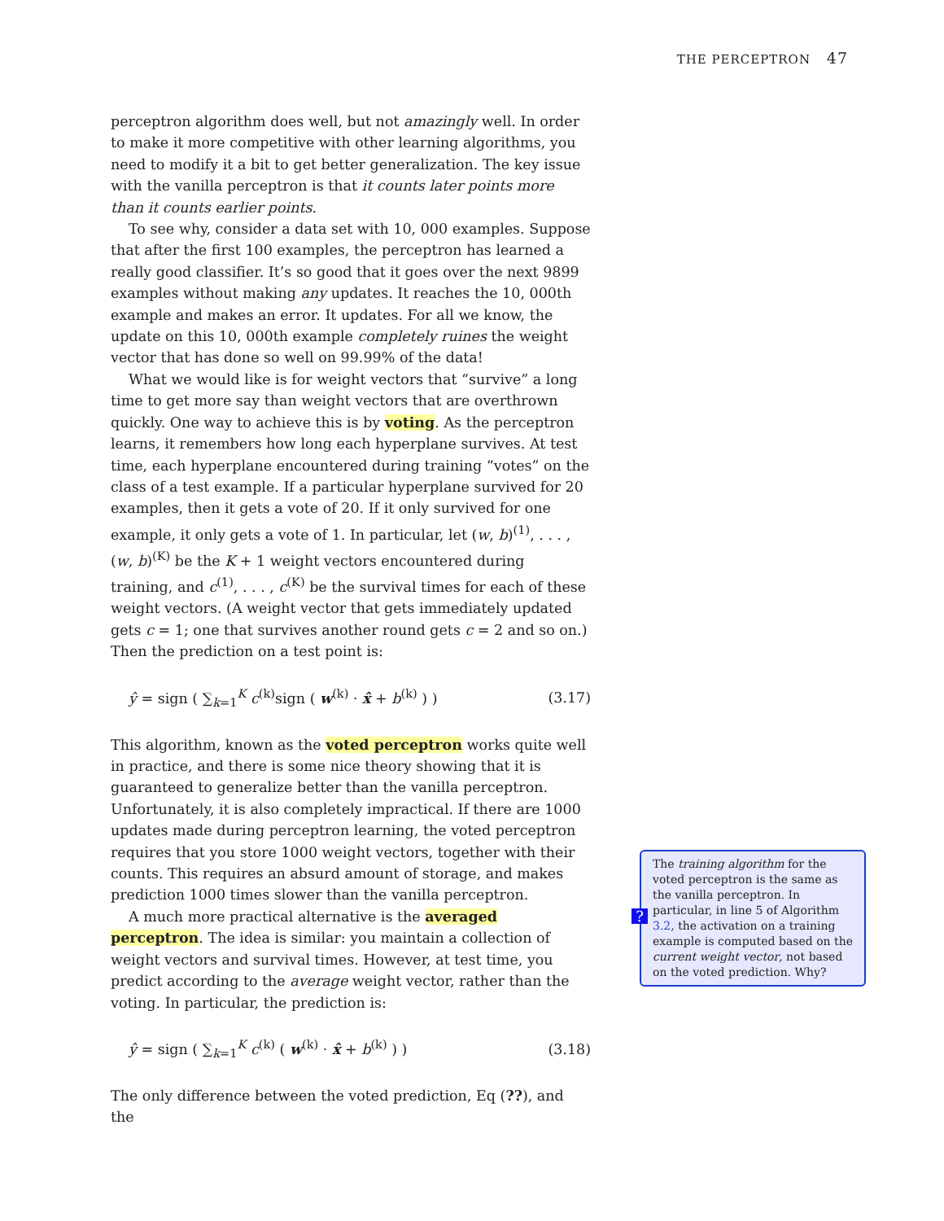THE PERCEPTRON 47
perceptron algorithm does well, but not amazingly well. In order to make it more competitive with other learning algorithms, you need to modify it a bit to get better generalization. The key issue with the vanilla perceptron is that it counts later points more than it counts earlier points.
To see why, consider a data set with 10, 000 examples. Suppose that after the first 100 examples, the perceptron has learned a really good classifier. It’s so good that it goes over the next 9899 examples without making any updates. It reaches the 10, 000th example and makes an error. It updates. For all we know, the update on this 10, 000th example completely ruines the weight vector that has done so well on 99.99% of the data!
What we would like is for weight vectors that “survive” a long time to get more say than weight vectors that are overthrown quickly. One way to achieve this is by voting. As the perceptron learns, it remembers how long each hyperplane survives. At test time, each hyperplane encountered during training “votes” on the class of a test example. If a particular hyperplane survived for 20 examples, then it gets a vote of 20. If it only survived for one example, it only gets a vote of 1. In particular, let (w, b)<sup>(1)</sup>, . . . , (w, b)<sup>(K)</sup> be the K + 1 weight vectors encountered during training, and c<sup>(1)</sup>, . . . , c<sup>(K)</sup> be the survival times for each of these weight vectors. (A weight vector that gets immediately updated gets c = 1; one that survives another round gets c = 2 and so on.) Then the prediction on a test point is:
ŷ = sign ( ∑<sub>k=1</sub><sup>K</sup> c<sup>(k)</sup>sign ( w<sup>(k)</sup> · x̂ + b<sup>(k)</sup> ) ) (3.17)
This algorithm, known as the voted perceptron works quite well in practice, and there is some nice theory showing that it is guaranteed to generalize better than the vanilla perceptron. Unfortunately, it is also completely impractical. If there are 1000 updates made during perceptron learning, the voted perceptron requires that you store 1000 weight vectors, together with their counts. This requires an absurd amount of storage, and makes prediction 1000 times slower than the vanilla perceptron.
A much more practical alternative is the averaged perceptron. The idea is similar: you maintain a collection of weight vectors and survival times. However, at test time, you predict according to the average weight vector, rather than the voting. In particular, the prediction is:
ŷ = sign ( ∑<sub>k=1</sub><sup>K</sup> c<sup>(k)</sup> ( w<sup>(k)</sup> · x̂ + b<sup>(k)</sup> ) ) (3.18)
The only difference between the voted prediction, Eq (??), and the
?
The training algorithm for the voted perceptron is the same as the vanilla perceptron. In particular, in line 5 of Algorithm 3.2, the activation on a training example is computed based on the current weight vector, not based on the voted prediction. Why?